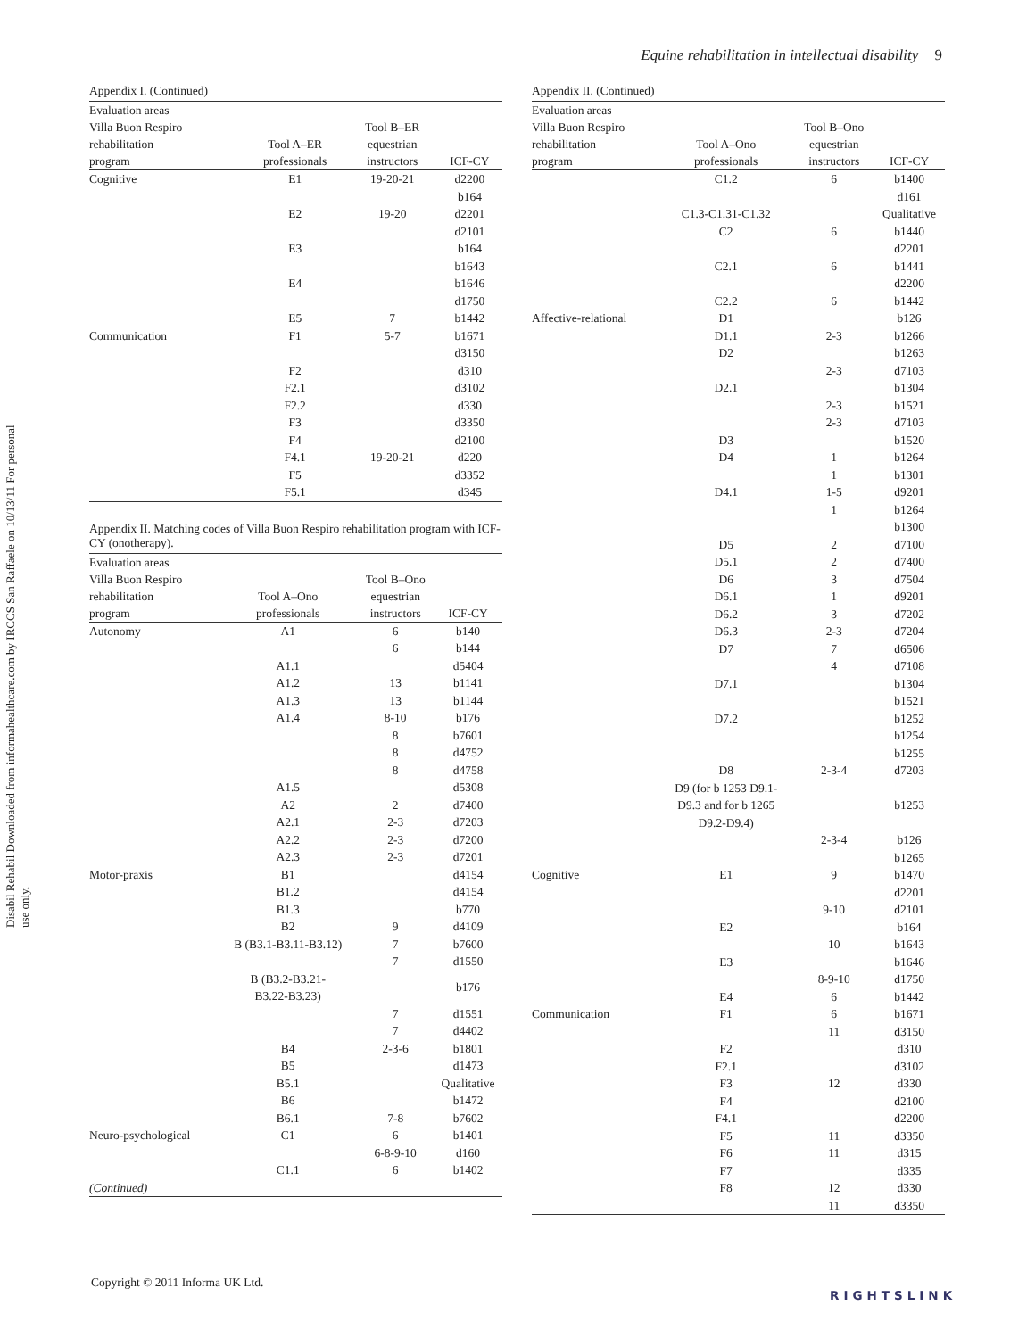Equine rehabilitation in intellectual disability 9
Disabil Rehabil Downloaded from informahealthcare.com by IRCCS San Raffaele on 10/13/11 For personal use only.
Appendix I. (Continued)
| Evaluation areas Villa Buon Respiro rehabilitation program | Tool A–ER professionals | Tool B–ER equestrian instructors | ICF-CY |
| --- | --- | --- | --- |
| Cognitive | E1 | 19-20-21 | d2200 |
| | | | b164 |
| | E2 | 19-20 | d2201 |
| | | | d2101 |
| | E3 | | b164 |
| | | | b1643 |
| | E4 | | b1646 |
| | | | d1750 |
| | E5 | 7 | b1442 |
| Communication | F1 | 5-7 | b1671 |
| | | | d3150 |
| | F2 | | d310 |
| | F2.1 | | d3102 |
| | F2.2 | | d330 |
| | F3 | | d3350 |
| | F4 | | d2100 |
| | F4.1 | 19-20-21 | d220 |
| | F5 | | d3352 |
| | F5.1 | | d345 |
Appendix II. Matching codes of Villa Buon Respiro rehabilitation program with ICF-CY (onotherapy).
| Evaluation areas Villa Buon Respiro rehabilitation program | Tool A–Ono professionals | Tool B–Ono equestrian instructors | ICF-CY |
| --- | --- | --- | --- |
| Autonomy | A1 | 6 | b140 |
| | | 6 | b144 |
| | A1.1 | | d5404 |
| | A1.2 | 13 | b1141 |
| | A1.3 | 13 | b1144 |
| | A1.4 | 8-10 | b176 |
| | | 8 | b7601 |
| | | 8 | d4752 |
| | | 8 | d4758 |
| | A1.5 | | d5308 |
| | A2 | 2 | d7400 |
| | A2.1 | 2-3 | d7203 |
| | A2.2 | 2-3 | d7200 |
| | A2.3 | 2-3 | d7201 |
| Motor-praxis | B1 | | d4154 |
| | B1.2 | | d4154 |
| | B1.3 | | b770 |
| | B2 | 9 | d4109 |
| | B (B3.1-B3.11-B3.12) | 7 | b7600 |
| | | 7 | d1550 |
| | B (B3.2-B3.21- B3.22-B3.23) | | b176 |
| | | 7 | d1551 |
| | | 7 | d4402 |
| | B4 | 2-3-6 | b1801 |
| | B5 | | d1473 |
| | B5.1 | | Qualitative |
| | B6 | | b1472 |
| | B6.1 | 7-8 | b7602 |
| Neuro-psychological | C1 | 6 | b1401 |
| | | 6-8-9-10 | d160 |
| | C1.1 | 6 | b1402 |
| (Continued) | | | |
Appendix II. (Continued)
| Evaluation areas Villa Buon Respiro rehabilitation program | Tool A–Ono professionals | Tool B–Ono equestrian instructors | ICF-CY |
| --- | --- | --- | --- |
| | C1.2 | 6 | b1400 |
| | | | d161 |
| | C1.3-C1.31-C1.32 | | Qualitative |
| | C2 | 6 | b1440 |
| | | | d2201 |
| | C2.1 | 6 | b1441 |
| | | | d2200 |
| | C2.2 | 6 | b1442 |
| Affective-relational | D1 | | b126 |
| | D1.1 | 2-3 | b1266 |
| | D2 | | b1263 |
| | | 2-3 | d7103 |
| | D2.1 | | b1304 |
| | | 2-3 | b1521 |
| | | 2-3 | d7103 |
| | D3 | | b1520 |
| | D4 | 1 | b1264 |
| | | 1 | b1301 |
| | D4.1 | 1-5 | d9201 |
| | | 1 | b1264 |
| | | | b1300 |
| | D5 | 2 | d7100 |
| | D5.1 | 2 | d7400 |
| | D6 | 3 | d7504 |
| | D6.1 | 1 | d9201 |
| | D6.2 | 3 | d7202 |
| | D6.3 | 2-3 | d7204 |
| | D7 | 7 | d6506 |
| | | 4 | d7108 |
| | D7.1 | | b1304 |
| | | | b1521 |
| | D7.2 | | b1252 |
| | | | b1254 |
| | | | b1255 |
| | D8 | 2-3-4 | d7203 |
| | D9 (for b 1253 D9.1- D9.3 and for b 1265 D9.2-D9.4) | | b1253 |
| | | 2-3-4 | b126 |
| | | | b1265 |
| Cognitive | E1 | 9 | b1470 |
| | | | d2201 |
| | | 9-10 | d2101 |
| | E2 | | b164 |
| | | 10 | b1643 |
| | E3 | | b1646 |
| | | 8-9-10 | d1750 |
| | E4 | 6 | b1442 |
| Communication | F1 | 6 | b1671 |
| | | 11 | d3150 |
| | F2 | | d310 |
| | F2.1 | | d3102 |
| | F3 | 12 | d330 |
| | F4 | | d2100 |
| | F4.1 | | d2200 |
| | F5 | 11 | d3350 |
| | F6 | 11 | d315 |
| | F7 | | d335 |
| | F8 | 12 | d330 |
| | | 11 | d3350 |
Copyright © 2011 Informa UK Ltd.
RIGHTSLINK